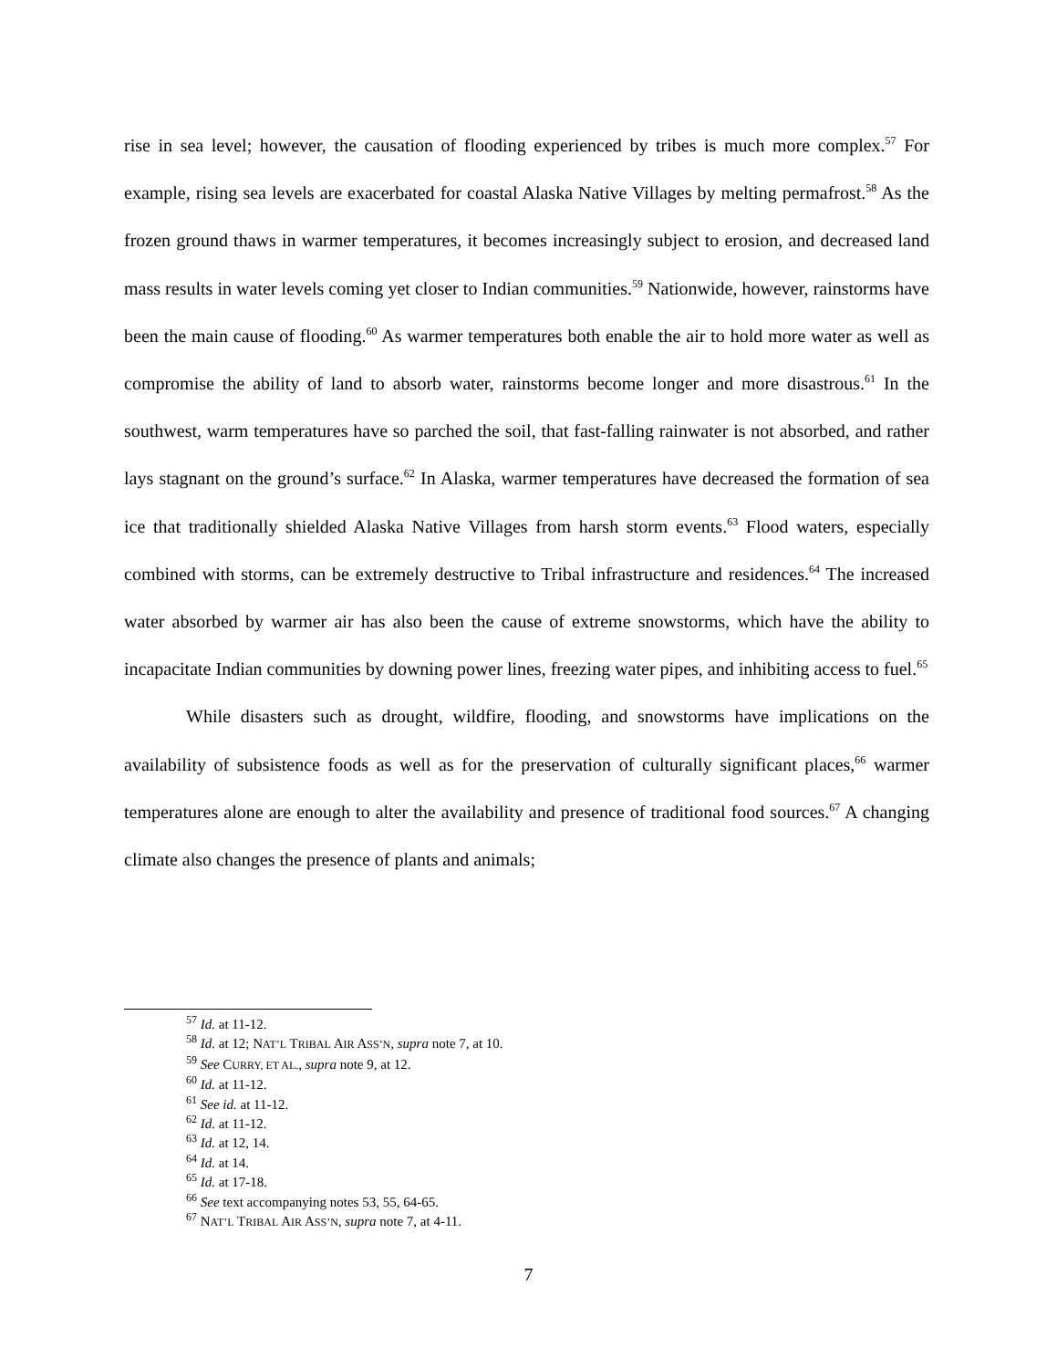rise in sea level; however, the causation of flooding experienced by tribes is much more complex.<sup>57</sup> For example, rising sea levels are exacerbated for coastal Alaska Native Villages by melting permafrost.<sup>58</sup> As the frozen ground thaws in warmer temperatures, it becomes increasingly subject to erosion, and decreased land mass results in water levels coming yet closer to Indian communities.<sup>59</sup> Nationwide, however, rainstorms have been the main cause of flooding.<sup>60</sup> As warmer temperatures both enable the air to hold more water as well as compromise the ability of land to absorb water, rainstorms become longer and more disastrous.<sup>61</sup> In the southwest, warm temperatures have so parched the soil, that fast-falling rainwater is not absorbed, and rather lays stagnant on the ground’s surface.<sup>62</sup> In Alaska, warmer temperatures have decreased the formation of sea ice that traditionally shielded Alaska Native Villages from harsh storm events.<sup>63</sup> Flood waters, especially combined with storms, can be extremely destructive to Tribal infrastructure and residences.<sup>64</sup> The increased water absorbed by warmer air has also been the cause of extreme snowstorms, which have the ability to incapacitate Indian communities by downing power lines, freezing water pipes, and inhibiting access to fuel.<sup>65</sup>
While disasters such as drought, wildfire, flooding, and snowstorms have implications on the availability of subsistence foods as well as for the preservation of culturally significant places,<sup>66</sup> warmer temperatures alone are enough to alter the availability and presence of traditional food sources.<sup>67</sup> A changing climate also changes the presence of plants and animals;
<sup>57</sup> Id. at 11-12.
<sup>58</sup> Id. at 12; NAT’L TRIBAL AIR ASS’N, supra note 7, at 10.
<sup>59</sup> See CURRY, ET AL., supra note 9, at 12.
<sup>60</sup> Id. at 11-12.
<sup>61</sup> See id. at 11-12.
<sup>62</sup> Id. at 11-12.
<sup>63</sup> Id. at 12, 14.
<sup>64</sup> Id. at 14.
<sup>65</sup> Id. at 17-18.
<sup>66</sup> See text accompanying notes 53, 55, 64-65.
<sup>67</sup> NAT’L TRIBAL AIR ASS’N, supra note 7, at 4-11.
7